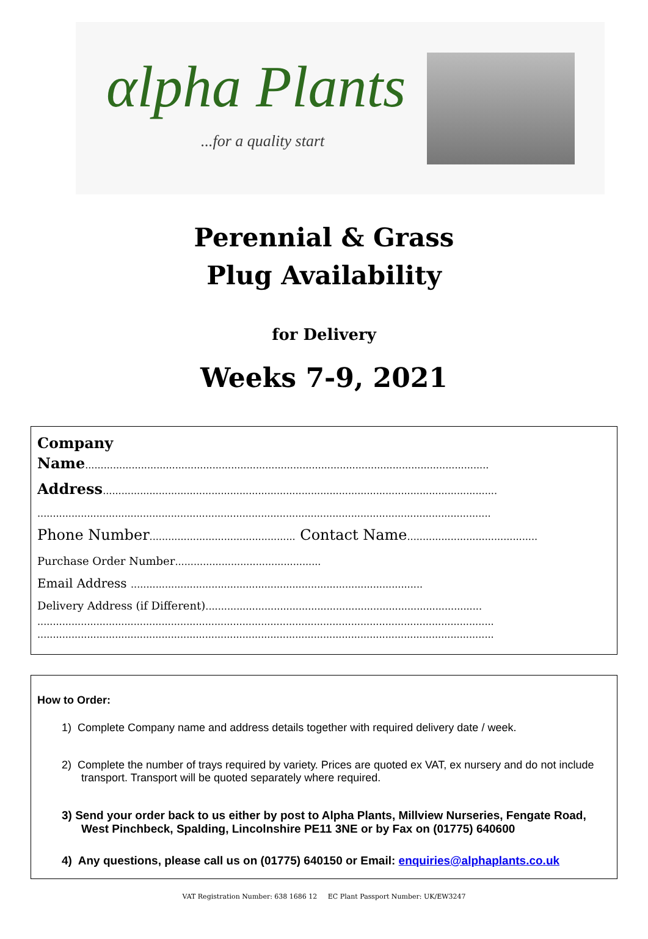αlpha Plants
...for a quality start
Perennial & Grass
Plug Availability
for Delivery
Weeks 7-9, 2021
Company
Name..................................................................................................................................
Address...............................................................................................................................
..................................................................................................................................................
Phone Number............................................... Contact Name..........................................
Purchase Order Number...............................................
Email Address ..............................................................................................
Delivery Address (if Different).........................................................................................
...................................................................................................................................................
...................................................................................................................................................
How to Order:
1) Complete Company name and address details together with required delivery date / week.
2) Complete the number of trays required by variety. Prices are quoted ex VAT, ex nursery and do not include transport. Transport will be quoted separately where required.
3) Send your order back to us either by post to Alpha Plants, Millview Nurseries, Fengate Road, West Pinchbeck, Spalding, Lincolnshire PE11 3NE or by Fax on (01775) 640600
4) Any questions, please call us on (01775) 640150 or Email: enquiries@alphaplants.co.uk
VAT Registration Number: 638 1686 12 EC Plant Passport Number: UK/EW3247